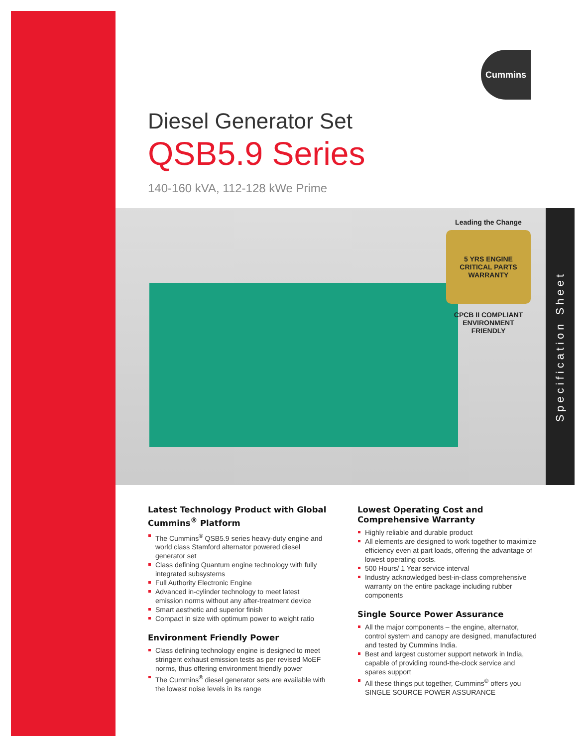Cummins
Diesel Generator Set
QSB5.9 Series
140-160 kVA, 112-128 kWe Prime
Leading the Change
5 YRS ENGINE CRITICAL PARTS WARRANTY
CPCB II COMPLIANT ENVIRONMENT FRIENDLY
Specification Sheet
Latest Technology Product with Global Cummins<sup>®</sup> Platform
The Cummins<sup>®</sup> QSB5.9 series heavy-duty engine and world class Stamford alternator powered diesel generator set
Class defining Quantum engine technology with fully integrated subsystems
Full Authority Electronic Engine
Advanced in-cylinder technology to meet latest emission norms without any after-treatment device
Smart aesthetic and superior finish
Compact in size with optimum power to weight ratio
Environment Friendly Power
Class defining technology engine is designed to meet stringent exhaust emission tests as per revised MoEF norms, thus offering environment friendly power
The Cummins<sup>®</sup> diesel generator sets are available with the lowest noise levels in its range
Lowest Operating Cost and Comprehensive Warranty
Highly reliable and durable product
All elements are designed to work together to maximize efficiency even at part loads, offering the advantage of lowest operating costs.
500 Hours/ 1 Year service interval
Industry acknowledged best-in-class comprehensive warranty on the entire package including rubber components
Single Source Power Assurance
All the major components – the engine, alternator, control system and canopy are designed, manufactured and tested by Cummins India.
Best and largest customer support network in India, capable of providing round-the-clock service and spares support
All these things put together, Cummins<sup>®</sup> offers you SINGLE SOURCE POWER ASSURANCE